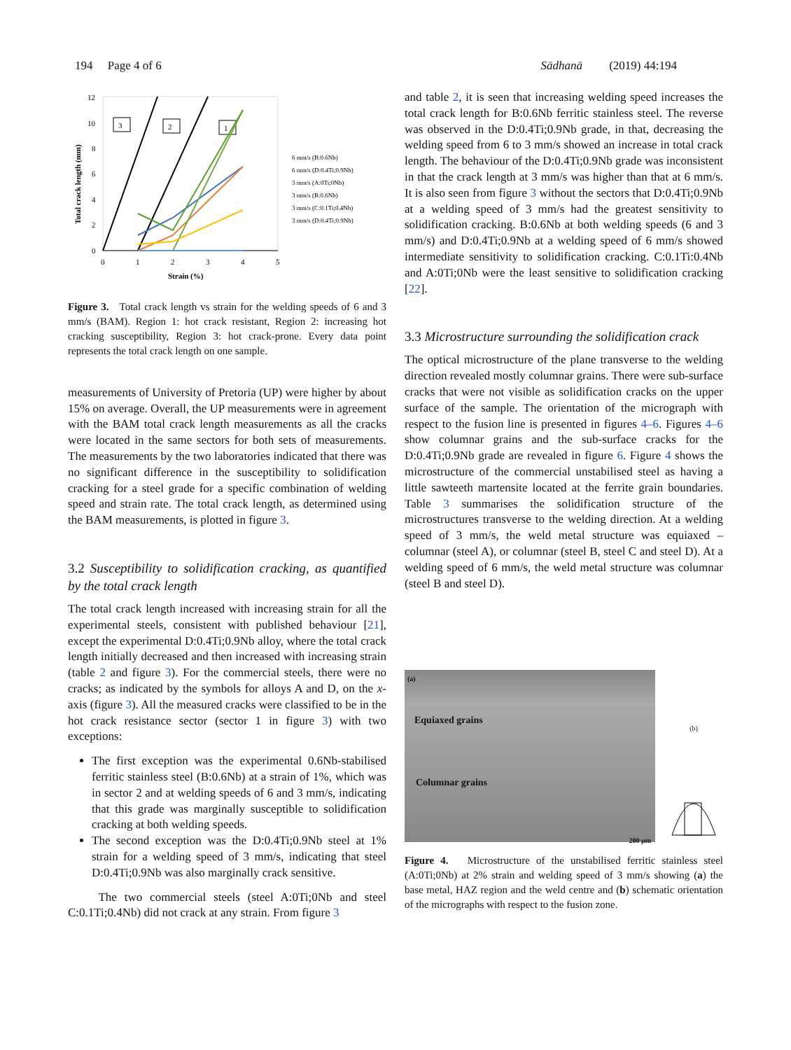194 Page 4 of 6 Sādhanā (2019) 44:194
12
10
8
6
4
2
0
0
1
2
3
4
5
Strain (%)
Total crack length (mm)
3
2
1
6 mm/s (B:0.6Nb)
6 mm/s (D:0.4Ti;0.9Nb)
3 mm/s (A:0Ti;0Nb)
3 mm/s (B:0.6Nb)
3 mm/s (C:0.1Ti;0.4Nb)
3 mm/s (D:0.4Ti;0.9Nb)
Figure 3. Total crack length vs strain for the welding speeds of 6 and 3 mm/s (BAM). Region 1: hot crack resistant, Region 2: increasing hot cracking susceptibility, Region 3: hot crack-prone. Every data point represents the total crack length on one sample.
measurements of University of Pretoria (UP) were higher by about 15% on average. Overall, the UP measurements were in agreement with the BAM total crack length measurements as all the cracks were located in the same sectors for both sets of measurements. The measurements by the two laboratories indicated that there was no significant difference in the susceptibility to solidification cracking for a steel grade for a specific combination of welding speed and strain rate. The total crack length, as determined using the BAM measurements, is plotted in figure 3.
3.2 Susceptibility to solidification cracking, as quantified by the total crack length
The total crack length increased with increasing strain for all the experimental steels, consistent with published behaviour [21], except the experimental D:0.4Ti;0.9Nb alloy, where the total crack length initially decreased and then increased with increasing strain (table 2 and figure 3). For the commercial steels, there were no cracks; as indicated by the symbols for alloys A and D, on the x-axis (figure 3). All the measured cracks were classified to be in the hot crack resistance sector (sector 1 in figure 3) with two exceptions:
The first exception was the experimental 0.6Nb-stabilised ferritic stainless steel (B:0.6Nb) at a strain of 1%, which was in sector 2 and at welding speeds of 6 and 3 mm/s, indicating that this grade was marginally susceptible to solidification cracking at both welding speeds.
The second exception was the D:0.4Ti;0.9Nb steel at 1% strain for a welding speed of 3 mm/s, indicating that steel D:0.4Ti;0.9Nb was also marginally crack sensitive.
The two commercial steels (steel A:0Ti;0Nb and steel C:0.1Ti;0.4Nb) did not crack at any strain. From figure 3
and table 2, it is seen that increasing welding speed increases the total crack length for B:0.6Nb ferritic stainless steel. The reverse was observed in the D:0.4Ti;0.9Nb grade, in that, decreasing the welding speed from 6 to 3 mm/s showed an increase in total crack length. The behaviour of the D:0.4Ti;0.9Nb grade was inconsistent in that the crack length at 3 mm/s was higher than that at 6 mm/s. It is also seen from figure 3 without the sectors that D:0.4Ti;0.9Nb at a welding speed of 3 mm/s had the greatest sensitivity to solidification cracking. B:0.6Nb at both welding speeds (6 and 3 mm/s) and D:0.4Ti;0.9Nb at a welding speed of 6 mm/s showed intermediate sensitivity to solidification cracking. C:0.1Ti:0.4Nb and A:0Ti;0Nb were the least sensitive to solidification cracking [22].
3.3 Microstructure surrounding the solidification crack
The optical microstructure of the plane transverse to the welding direction revealed mostly columnar grains. There were sub-surface cracks that were not visible as solidification cracks on the upper surface of the sample. The orientation of the micrograph with respect to the fusion line is presented in figures 4–6. Figures 4–6 show columnar grains and the sub-surface cracks for the D:0.4Ti;0.9Nb grade are revealed in figure 6. Figure 4 shows the microstructure of the commercial unstabilised steel as having a little sawteeth martensite located at the ferrite grain boundaries. Table 3 summarises the solidification structure of the microstructures transverse to the welding direction. At a welding speed of 3 mm/s, the weld metal structure was equiaxed – columnar (steel A), or columnar (steel B, steel C and steel D). At a welding speed of 6 mm/s, the weld metal structure was columnar (steel B and steel D).
(a)
Equiaxed grains
Columnar grains
200 µm
(b)
Figure 4. Microstructure of the unstabilised ferritic stainless steel (A:0Ti;0Nb) at 2% strain and welding speed of 3 mm/s showing (a) the base metal, HAZ region and the weld centre and (b) schematic orientation of the micrographs with respect to the fusion zone.